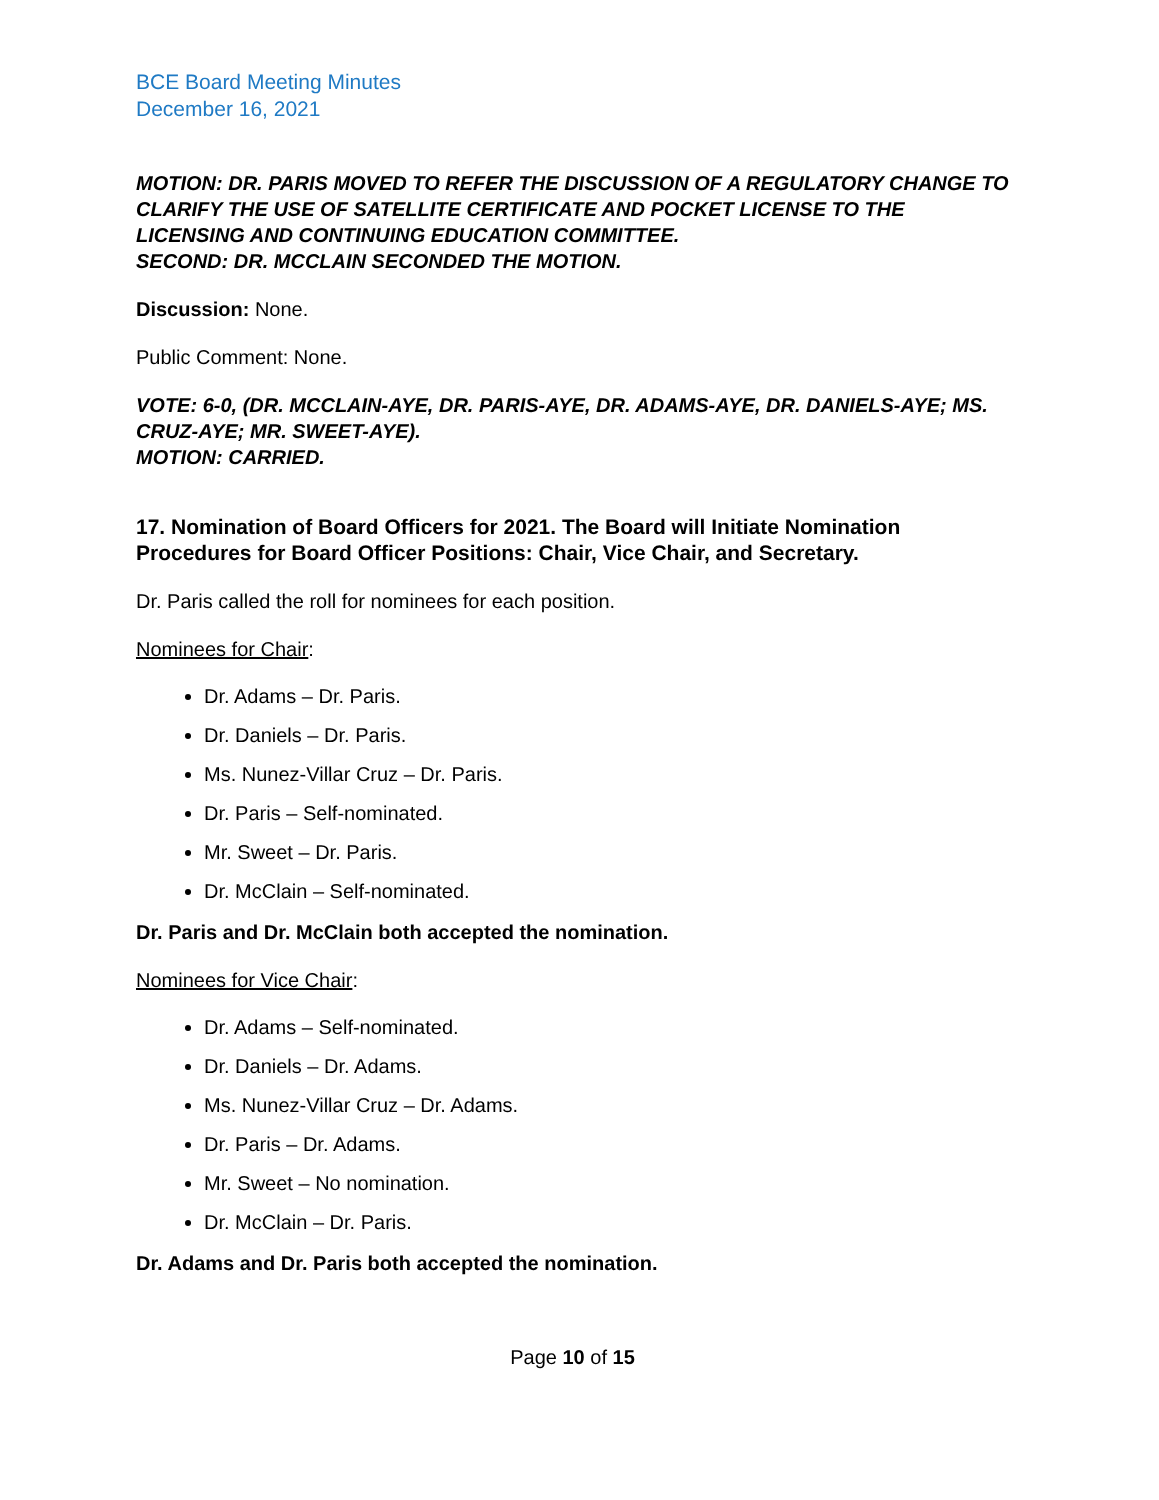BCE Board Meeting Minutes
December 16, 2021
MOTION: DR. PARIS MOVED TO REFER THE DISCUSSION OF A REGULATORY CHANGE TO CLARIFY THE USE OF SATELLITE CERTIFICATE AND POCKET LICENSE TO THE LICENSING AND CONTINUING EDUCATION COMMITTEE.
SECOND: DR. MCCLAIN SECONDED THE MOTION.
Discussion: None.
Public Comment: None.
VOTE: 6-0, (DR. MCCLAIN-AYE, DR. PARIS-AYE, DR. ADAMS-AYE, DR. DANIELS-AYE; MS. CRUZ-AYE; MR. SWEET-AYE).
MOTION: CARRIED.
17. Nomination of Board Officers for 2021. The Board will Initiate Nomination Procedures for Board Officer Positions: Chair, Vice Chair, and Secretary.
Dr. Paris called the roll for nominees for each position.
Nominees for Chair:
Dr. Adams – Dr. Paris.
Dr. Daniels – Dr. Paris.
Ms. Nunez-Villar Cruz – Dr. Paris.
Dr. Paris – Self-nominated.
Mr. Sweet – Dr. Paris.
Dr. McClain – Self-nominated.
Dr. Paris and Dr. McClain both accepted the nomination.
Nominees for Vice Chair:
Dr. Adams – Self-nominated.
Dr. Daniels – Dr. Adams.
Ms. Nunez-Villar Cruz – Dr. Adams.
Dr. Paris – Dr. Adams.
Mr. Sweet – No nomination.
Dr. McClain – Dr. Paris.
Dr. Adams and Dr. Paris both accepted the nomination.
Page 10 of 15